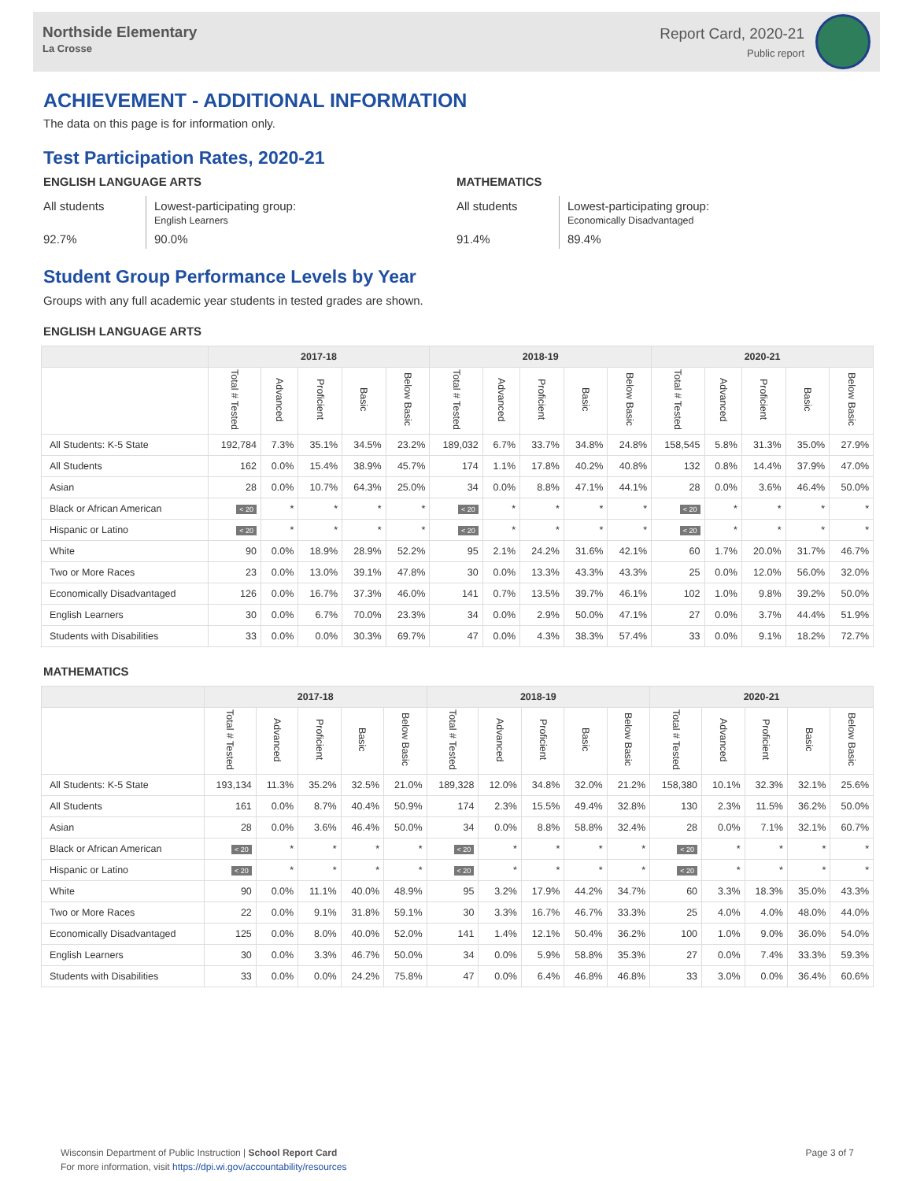Northside Elementary
La Crosse
Report Card, 2020-21
Public report
ACHIEVEMENT - ADDITIONAL INFORMATION
The data on this page is for information only.
Test Participation Rates, 2020-21
ENGLISH LANGUAGE ARTS
All students
Lowest-participating group:
English Learners
92.7%
90.0%
MATHEMATICS
All students
Lowest-participating group:
Economically Disadvantaged
91.4%
89.4%
Student Group Performance Levels by Year
Groups with any full academic year students in tested grades are shown.
ENGLISH LANGUAGE ARTS
| | 2017-18 | | | | | 2018-19 | | | | | 2020-21 | | | | |
| --- | --- | --- | --- | --- | --- | --- | --- | --- | --- | --- | --- | --- | --- | --- | --- |
| | Total # Tested | Advanced | Proficient | Basic | Below Basic | Total # Tested | Advanced | Proficient | Basic | Below Basic | Total # Tested | Advanced | Proficient | Basic | Below Basic |
| All Students: K-5 State | 192,784 | 7.3% | 35.1% | 34.5% | 23.2% | 189,032 | 6.7% | 33.7% | 34.8% | 24.8% | 158,545 | 5.8% | 31.3% | 35.0% | 27.9% |
| All Students | 162 | 0.0% | 15.4% | 38.9% | 45.7% | 174 | 1.1% | 17.8% | 40.2% | 40.8% | 132 | 0.8% | 14.4% | 37.9% | 47.0% |
| Asian | 28 | 0.0% | 10.7% | 64.3% | 25.0% | 34 | 0.0% | 8.8% | 47.1% | 44.1% | 28 | 0.0% | 3.6% | 46.4% | 50.0% |
| Black or African American | < 20 | * | * | * | * | < 20 | * | * | * | * | < 20 | * | * | * | * |
| Hispanic or Latino | < 20 | * | * | * | * | < 20 | * | * | * | * | < 20 | * | * | * | * |
| White | 90 | 0.0% | 18.9% | 28.9% | 52.2% | 95 | 2.1% | 24.2% | 31.6% | 42.1% | 60 | 1.7% | 20.0% | 31.7% | 46.7% |
| Two or More Races | 23 | 0.0% | 13.0% | 39.1% | 47.8% | 30 | 0.0% | 13.3% | 43.3% | 43.3% | 25 | 0.0% | 12.0% | 56.0% | 32.0% |
| Economically Disadvantaged | 126 | 0.0% | 16.7% | 37.3% | 46.0% | 141 | 0.7% | 13.5% | 39.7% | 46.1% | 102 | 1.0% | 9.8% | 39.2% | 50.0% |
| English Learners | 30 | 0.0% | 6.7% | 70.0% | 23.3% | 34 | 0.0% | 2.9% | 50.0% | 47.1% | 27 | 0.0% | 3.7% | 44.4% | 51.9% |
| Students with Disabilities | 33 | 0.0% | 0.0% | 30.3% | 69.7% | 47 | 0.0% | 4.3% | 38.3% | 57.4% | 33 | 0.0% | 9.1% | 18.2% | 72.7% |
MATHEMATICS
| | 2017-18 | | | | | 2018-19 | | | | | 2020-21 | | | | |
| --- | --- | --- | --- | --- | --- | --- | --- | --- | --- | --- | --- | --- | --- | --- | --- |
| | Total # Tested | Advanced | Proficient | Basic | Below Basic | Total # Tested | Advanced | Proficient | Basic | Below Basic | Total # Tested | Advanced | Proficient | Basic | Below Basic |
| All Students: K-5 State | 193,134 | 11.3% | 35.2% | 32.5% | 21.0% | 189,328 | 12.0% | 34.8% | 32.0% | 21.2% | 158,380 | 10.1% | 32.3% | 32.1% | 25.6% |
| All Students | 161 | 0.0% | 8.7% | 40.4% | 50.9% | 174 | 2.3% | 15.5% | 49.4% | 32.8% | 130 | 2.3% | 11.5% | 36.2% | 50.0% |
| Asian | 28 | 0.0% | 3.6% | 46.4% | 50.0% | 34 | 0.0% | 8.8% | 58.8% | 32.4% | 28 | 0.0% | 7.1% | 32.1% | 60.7% |
| Black or African American | < 20 | * | * | * | * | < 20 | * | * | * | * | < 20 | * | * | * | * |
| Hispanic or Latino | < 20 | * | * | * | * | < 20 | * | * | * | * | < 20 | * | * | * | * |
| White | 90 | 0.0% | 11.1% | 40.0% | 48.9% | 95 | 3.2% | 17.9% | 44.2% | 34.7% | 60 | 3.3% | 18.3% | 35.0% | 43.3% |
| Two or More Races | 22 | 0.0% | 9.1% | 31.8% | 59.1% | 30 | 3.3% | 16.7% | 46.7% | 33.3% | 25 | 4.0% | 4.0% | 48.0% | 44.0% |
| Economically Disadvantaged | 125 | 0.0% | 8.0% | 40.0% | 52.0% | 141 | 1.4% | 12.1% | 50.4% | 36.2% | 100 | 1.0% | 9.0% | 36.0% | 54.0% |
| English Learners | 30 | 0.0% | 3.3% | 46.7% | 50.0% | 34 | 0.0% | 5.9% | 58.8% | 35.3% | 27 | 0.0% | 7.4% | 33.3% | 59.3% |
| Students with Disabilities | 33 | 0.0% | 0.0% | 24.2% | 75.8% | 47 | 0.0% | 6.4% | 46.8% | 46.8% | 33 | 3.0% | 0.0% | 36.4% | 60.6% |
Wisconsin Department of Public Instruction | School Report Card
For more information, visit https://dpi.wi.gov/accountability/resources
Page 3 of 7